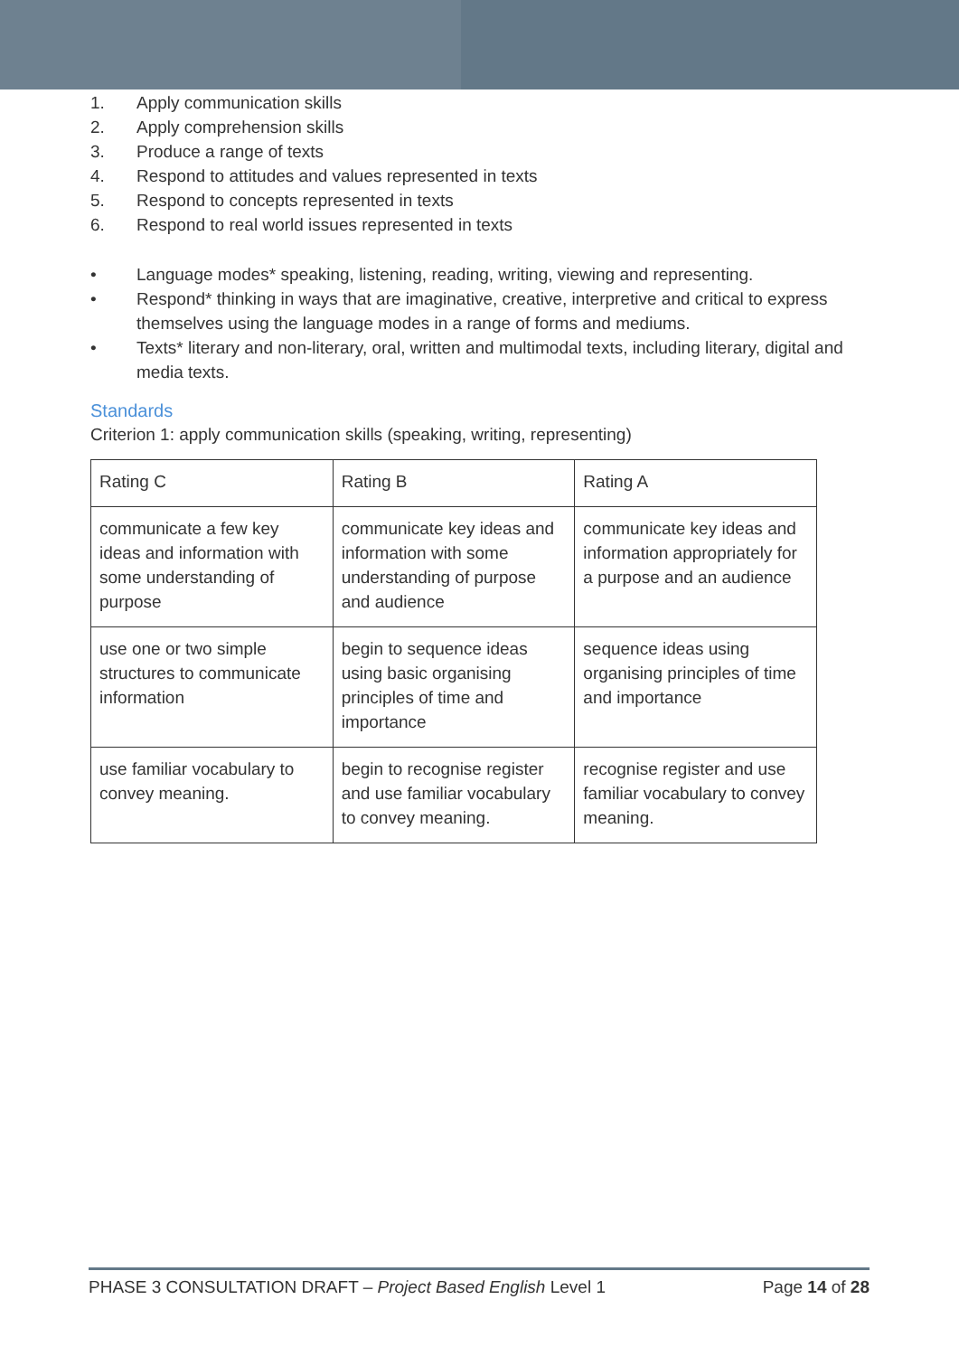1. Apply communication skills
2. Apply comprehension skills
3. Produce a range of texts
4. Respond to attitudes and values represented in texts
5. Respond to concepts represented in texts
6. Respond to real world issues represented in texts
• Language modes* speaking, listening, reading, writing, viewing and representing.
• Respond* thinking in ways that are imaginative, creative, interpretive and critical to express themselves using the language modes in a range of forms and mediums.
• Texts* literary and non-literary, oral, written and multimodal texts, including literary, digital and media texts.
Standards
Criterion 1: apply communication skills (speaking, writing, representing)
| Rating C | Rating B | Rating A |
| communicate a few key ideas and information with some understanding of purpose | communicate key ideas and information with some understanding of purpose and audience | communicate key ideas and information appropriately for a purpose and an audience |
| use one or two simple structures to communicate information | begin to sequence ideas using basic organising principles of time and importance | sequence ideas using organising principles of time and importance |
| use familiar vocabulary to convey meaning. | begin to recognise register and use familiar vocabulary to convey meaning. | recognise register and use familiar vocabulary to convey meaning. |
PHASE 3 CONSULTATION DRAFT – Project Based English Level 1 Page 14 of 28